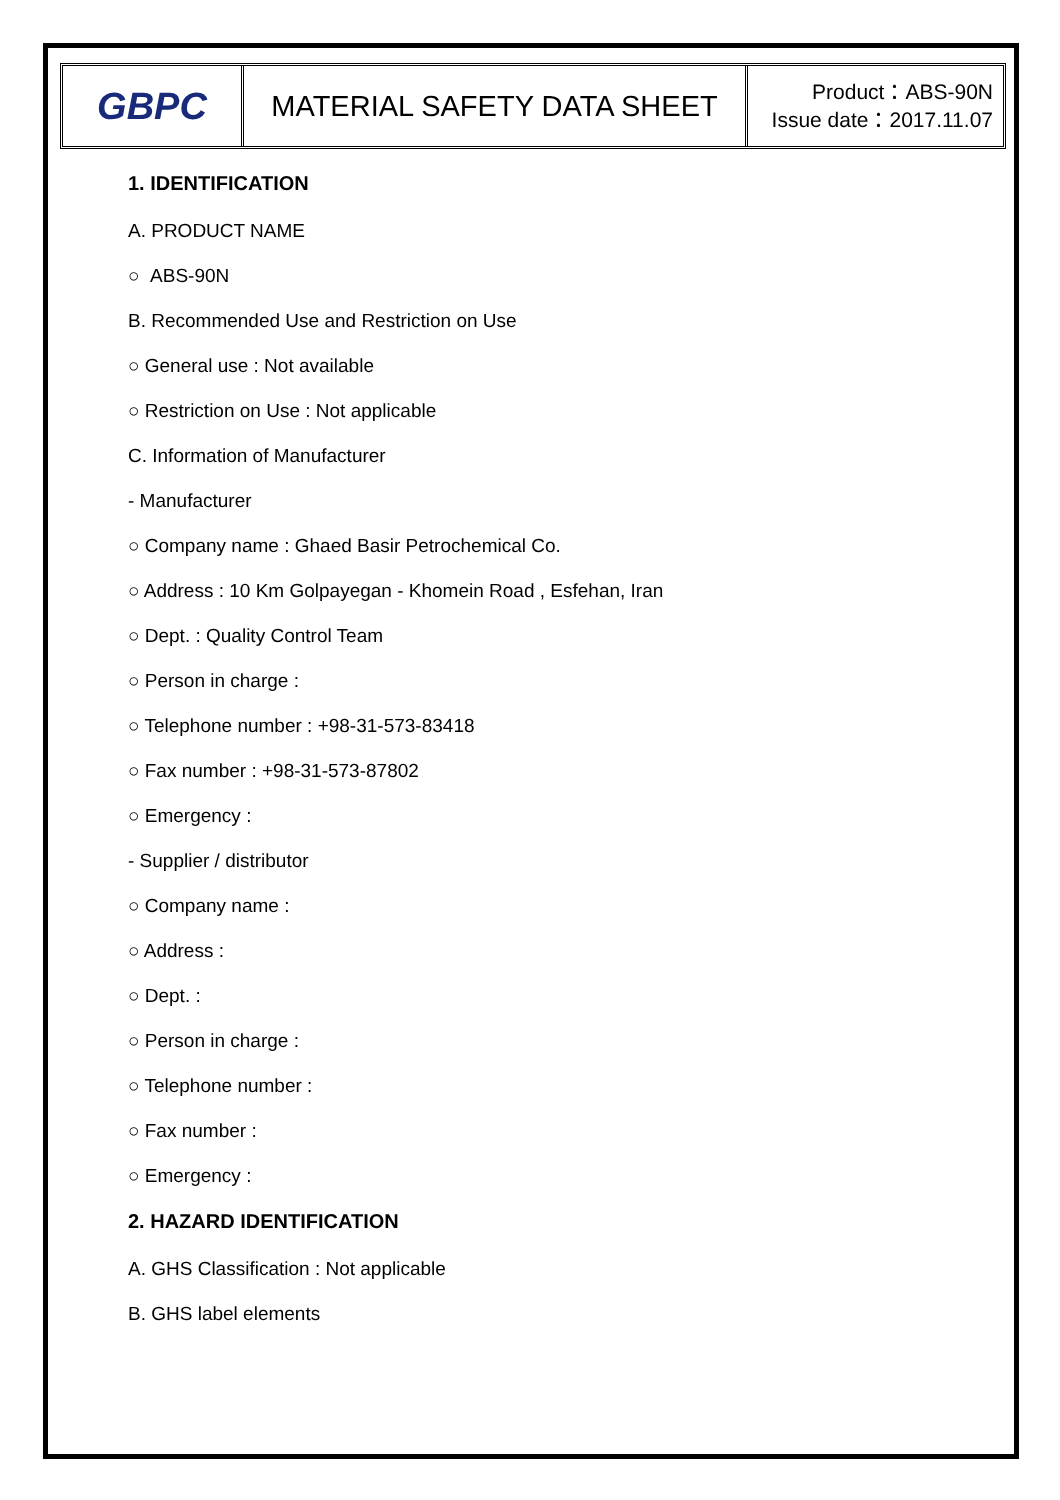GBPC
MATERIAL SAFETY DATA SHEET
Product：ABS-90N
Issue date：2017.11.07
1. IDENTIFICATION
A. PRODUCT NAME
○ ABS-90N
B. Recommended Use and Restriction on Use
○ General use : Not available
○ Restriction on Use : Not applicable
C. Information of Manufacturer
- Manufacturer
○ Company name : Ghaed Basir Petrochemical Co.
○ Address : 10 Km Golpayegan - Khomein Road , Esfehan, Iran
○ Dept. : Quality Control Team
○ Person in charge :
○ Telephone number : +98-31-573-83418
○ Fax number : +98-31-573-87802
○ Emergency :
- Supplier / distributor
○ Company name :
○ Address :
○ Dept. :
○ Person in charge :
○ Telephone number :
○ Fax number :
○ Emergency :
2. HAZARD IDENTIFICATION
A. GHS Classification : Not applicable
B. GHS label elements